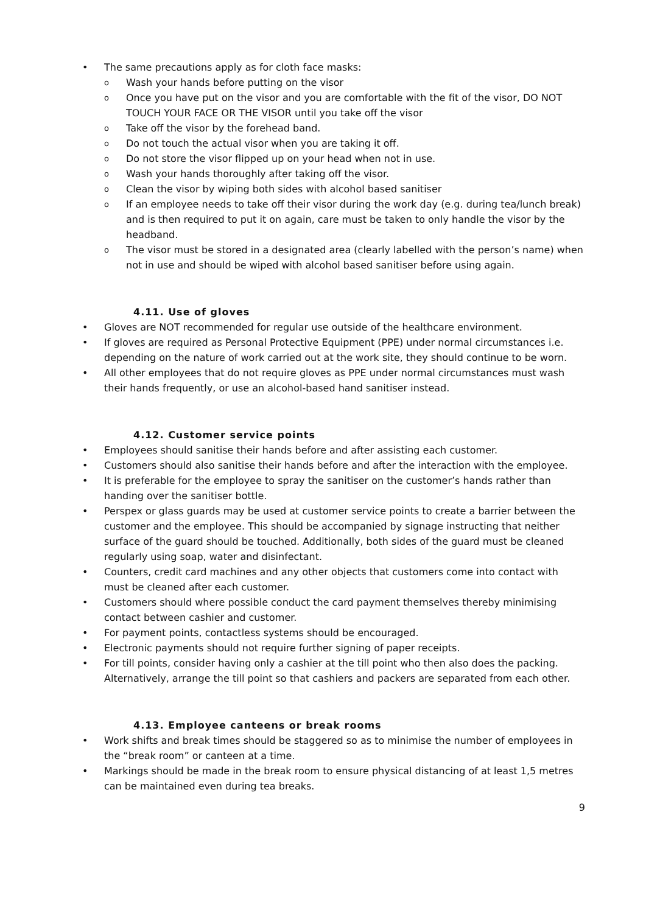The same precautions apply as for cloth face masks:
Wash your hands before putting on the visor
Once you have put on the visor and you are comfortable with the fit of the visor, DO NOT TOUCH YOUR FACE OR THE VISOR until you take off the visor
Take off the visor by the forehead band.
Do not touch the actual visor when you are taking it off.
Do not store the visor flipped up on your head when not in use.
Wash your hands thoroughly after taking off the visor.
Clean the visor by wiping both sides with alcohol based sanitiser
If an employee needs to take off their visor during the work day (e.g. during tea/lunch break) and is then required to put it on again, care must be taken to only handle the visor by the headband.
The visor must be stored in a designated area (clearly labelled with the person’s name) when not in use and should be wiped with alcohol based sanitiser before using again.
4.11. Use of gloves
Gloves are NOT recommended for regular use outside of the healthcare environment.
If gloves are required as Personal Protective Equipment (PPE) under normal circumstances i.e. depending on the nature of work carried out at the work site, they should continue to be worn.
All other employees that do not require gloves as PPE under normal circumstances must wash their hands frequently, or use an alcohol-based hand sanitiser instead.
4.12. Customer service points
Employees should sanitise their hands before and after assisting each customer.
Customers should also sanitise their hands before and after the interaction with the employee.
It is preferable for the employee to spray the sanitiser on the customer’s hands rather than handing over the sanitiser bottle.
Perspex or glass guards may be used at customer service points to create a barrier between the customer and the employee. This should be accompanied by signage instructing that neither surface of the guard should be touched. Additionally, both sides of the guard must be cleaned regularly using soap, water and disinfectant.
Counters, credit card machines and any other objects that customers come into contact with must be cleaned after each customer.
Customers should where possible conduct the card payment themselves thereby minimising contact between cashier and customer.
For payment points, contactless systems should be encouraged.
Electronic payments should not require further signing of paper receipts.
For till points, consider having only a cashier at the till point who then also does the packing. Alternatively, arrange the till point so that cashiers and packers are separated from each other.
4.13. Employee canteens or break rooms
Work shifts and break times should be staggered so as to minimise the number of employees in the “break room” or canteen at a time.
Markings should be made in the break room to ensure physical distancing of at least 1,5 metres can be maintained even during tea breaks.
9